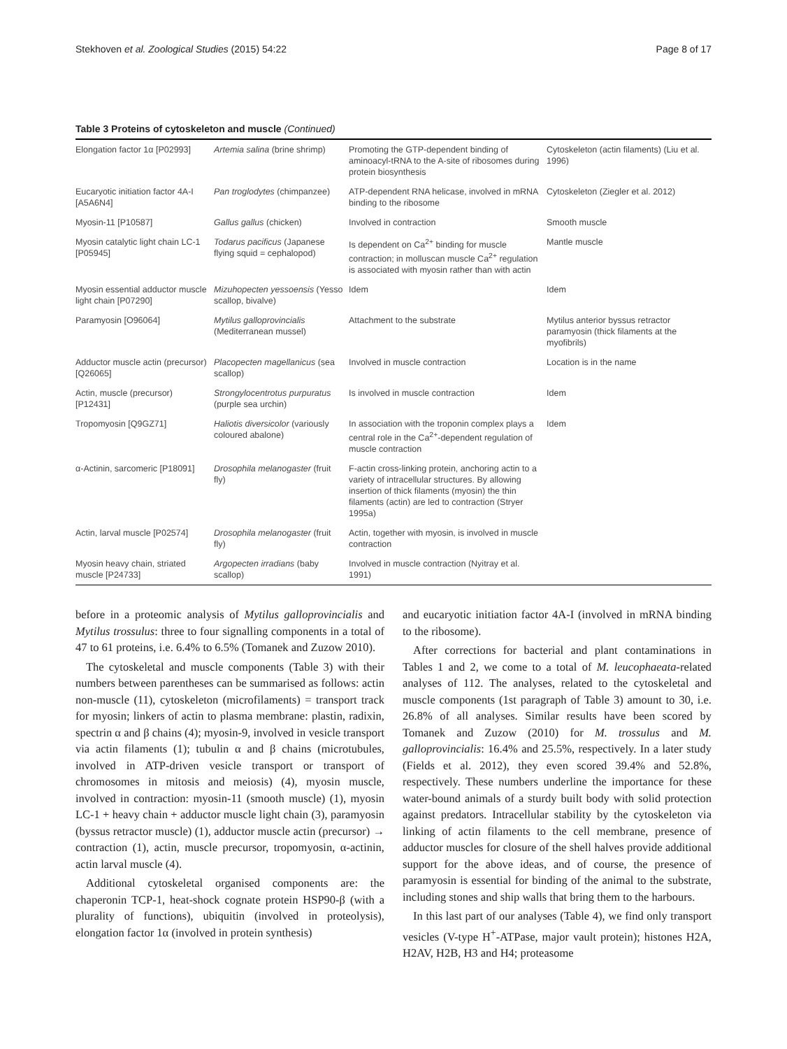Stekhoven et al. Zoological Studies (2015) 54:22 Page 8 of 17
Table 3 Proteins of cytoskeleton and muscle (Continued)
| Elongation factor 1α [P02993] | Artemia salina (brine shrimp) | Promoting the GTP-dependent binding of aminoacyl-tRNA to the A-site of ribosomes during protein biosynthesis | Cytoskeleton (actin filaments) (Liu et al. 1996) |
| Eucaryotic initiation factor 4A-I [A5A6N4] | Pan troglodytes (chimpanzee) | ATP-dependent RNA helicase, involved in mRNA binding to the ribosome | Cytoskeleton (Ziegler et al. 2012) |
| Myosin-11 [P10587] | Gallus gallus (chicken) | Involved in contraction | Smooth muscle |
| Myosin catalytic light chain LC-1 [P05945] | Todarus pacificus (Japanese flying squid = cephalopod) | Is dependent on Ca<sup>2+</sup> binding for muscle contraction; in molluscan muscle Ca<sup>2+</sup> regulation is associated with myosin rather than with actin | Mantle muscle |
| Myosin essential adductor muscle light chain [P07290] | Mizuhopecten yessoensis (Yesso scallop, bivalve) | Idem | Idem |
| Paramyosin [O96064] | Mytilus galloprovincialis (Mediterranean mussel) | Attachment to the substrate | Mytilus anterior byssus retractor paramyosin (thick filaments at the myofibrils) |
| Adductor muscle actin (precursor) [Q26065] | Placopecten magellanicus (sea scallop) | Involved in muscle contraction | Location is in the name |
| Actin, muscle (precursor) [P12431] | Strongylocentrotus purpuratus (purple sea urchin) | Is involved in muscle contraction | Idem |
| Tropomyosin [Q9GZ71] | Haliotis diversicolor (variously coloured abalone) | In association with the troponin complex plays a central role in the Ca<sup>2+</sup>-dependent regulation of muscle contraction | Idem |
| α-Actinin, sarcomeric [P18091] | Drosophila melanogaster (fruit fly) | F-actin cross-linking protein, anchoring actin to a variety of intracellular structures. By allowing insertion of thick filaments (myosin) the thin filaments (actin) are led to contraction (Stryer 1995a) | |
| Actin, larval muscle [P02574] | Drosophila melanogaster (fruit fly) | Actin, together with myosin, is involved in muscle contraction | |
| Myosin heavy chain, striated muscle [P24733] | Argopecten irradians (baby scallop) | Involved in muscle contraction (Nyitray et al. 1991) | |
before in a proteomic analysis of Mytilus galloprovincialis and Mytilus trossulus: three to four signalling components in a total of 47 to 61 proteins, i.e. 6.4% to 6.5% (Tomanek and Zuzow 2010).
The cytoskeletal and muscle components (Table 3) with their numbers between parentheses can be summarised as follows: actin non-muscle (11), cytoskeleton (microfilaments) = transport track for myosin; linkers of actin to plasma membrane: plastin, radixin, spectrin α and β chains (4); myosin-9, involved in vesicle transport via actin filaments (1); tubulin α and β chains (microtubules, involved in ATP-driven vesicle transport or transport of chromosomes in mitosis and meiosis) (4), myosin muscle, involved in contraction: myosin-11 (smooth muscle) (1), myosin LC-1 + heavy chain + adductor muscle light chain (3), paramyosin (byssus retractor muscle) (1), adductor muscle actin (precursor) → contraction (1), actin, muscle precursor, tropomyosin, α-actinin, actin larval muscle (4).
Additional cytoskeletal organised components are: the chaperonin TCP-1, heat-shock cognate protein HSP90-β (with a plurality of functions), ubiquitin (involved in proteolysis), elongation factor 1α (involved in protein synthesis)
and eucaryotic initiation factor 4A-I (involved in mRNA binding to the ribosome).
After corrections for bacterial and plant contaminations in Tables 1 and 2, we come to a total of M. leucophaeata-related analyses of 112. The analyses, related to the cytoskeletal and muscle components (1st paragraph of Table 3) amount to 30, i.e. 26.8% of all analyses. Similar results have been scored by Tomanek and Zuzow (2010) for M. trossulus and M. galloprovincialis: 16.4% and 25.5%, respectively. In a later study (Fields et al. 2012), they even scored 39.4% and 52.8%, respectively. These numbers underline the importance for these water-bound animals of a sturdy built body with solid protection against predators. Intracellular stability by the cytoskeleton via linking of actin filaments to the cell membrane, presence of adductor muscles for closure of the shell halves provide additional support for the above ideas, and of course, the presence of paramyosin is essential for binding of the animal to the substrate, including stones and ship walls that bring them to the harbours.
In this last part of our analyses (Table 4), we find only transport vesicles (V-type H<sup>+</sup>-ATPase, major vault protein); histones H2A, H2AV, H2B, H3 and H4; proteasome